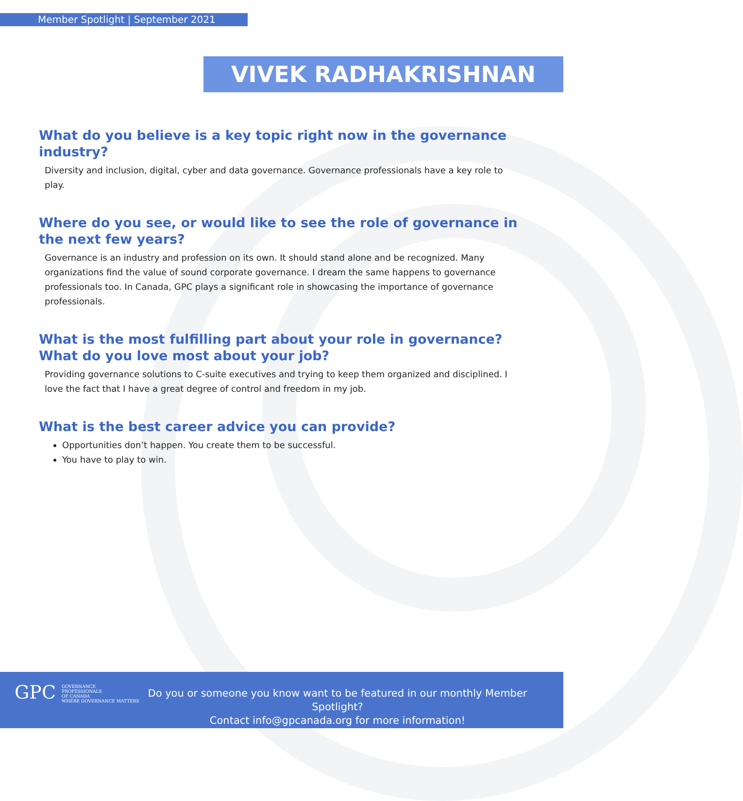Member Spotlight | September 2021
VIVEK RADHAKRISHNAN
What do you believe is a key topic right now in the governance industry?
Diversity and inclusion, digital, cyber and data governance. Governance professionals have a key role to play.
Where do you see, or would like to see the role of governance in the next few years?
Governance is an industry and profession on its own. It should stand alone and be recognized. Many organizations find the value of sound corporate governance. I dream the same happens to governance professionals too. In Canada, GPC plays a significant role in showcasing the importance of governance professionals.
What is the most fulfilling part about your role in governance? What do you love most about your job?
Providing governance solutions to C-suite executives and trying to keep them organized and disciplined. I love the fact that I have a great degree of control and freedom in my job.
What is the best career advice you can provide?
Opportunities don’t happen. You create them to be successful.
You have to play to win.
GPC GOVERNANCE
PROFESSIONALS
OF CANADA
WHERE GOVERNANCE MATTERS
Do you or someone you know want to be featured in our monthly Member Spotlight?
Contact info@gpcanada.org for more information!